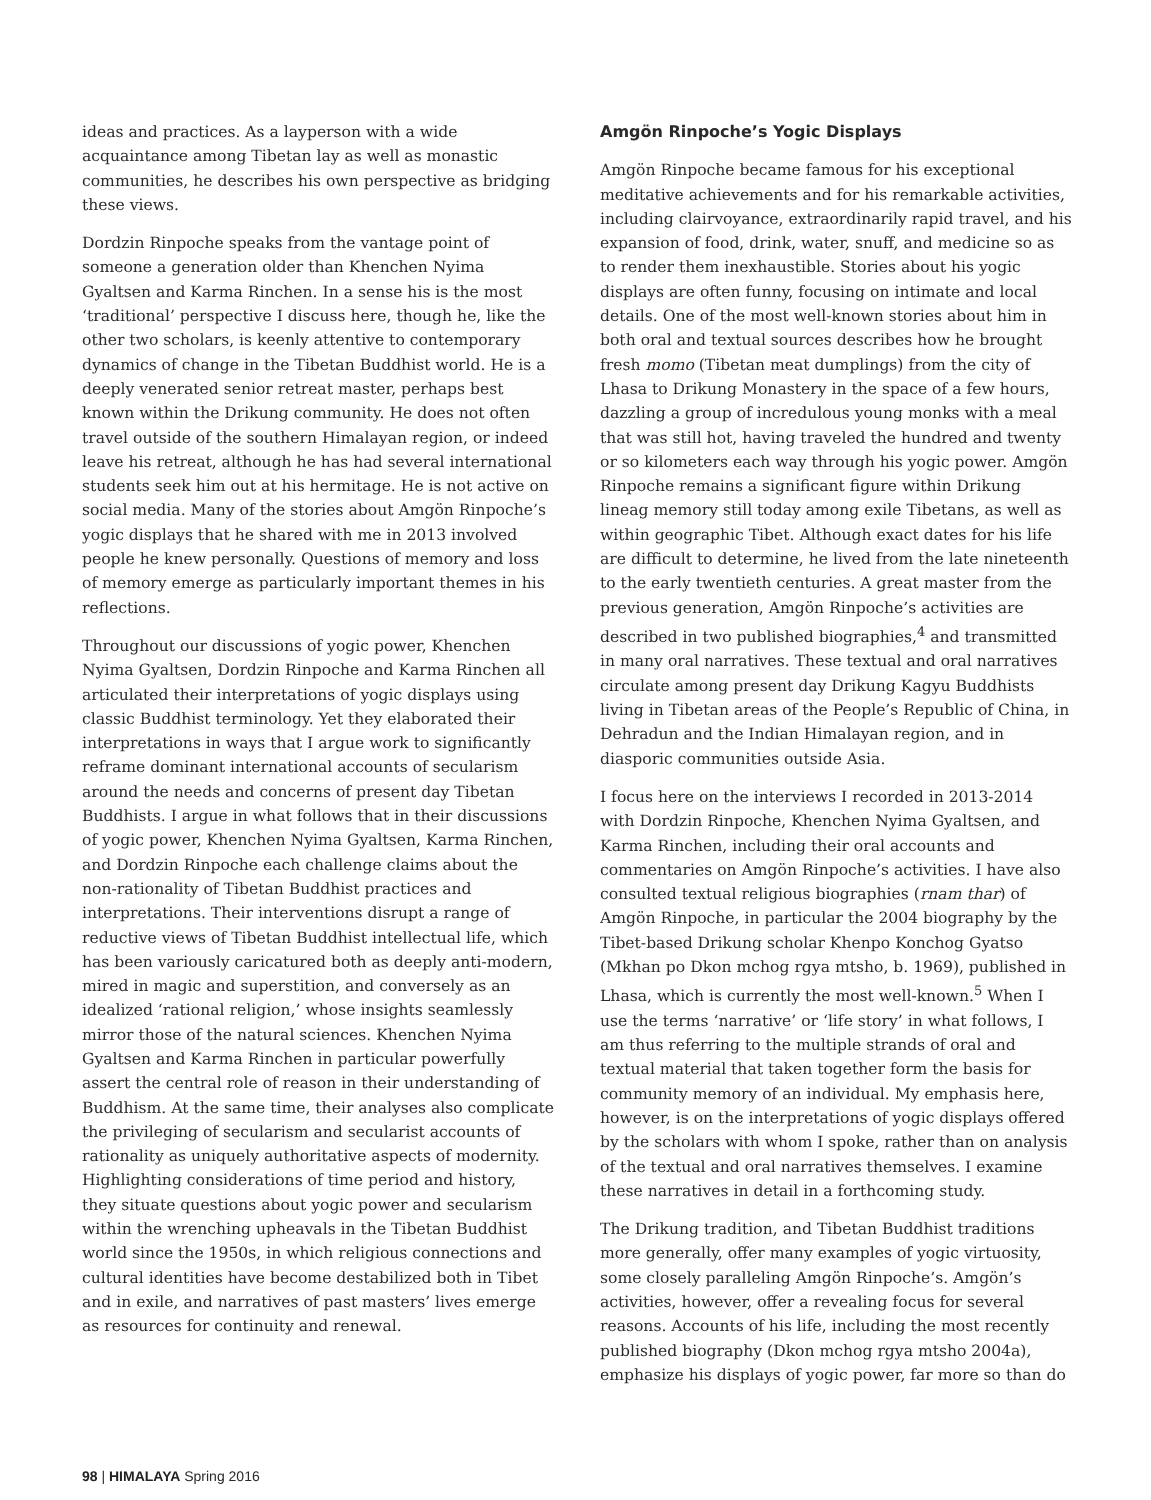ideas and practices. As a layperson with a wide acquaintance among Tibetan lay as well as monastic communities, he describes his own perspective as bridging these views.
Dordzin Rinpoche speaks from the vantage point of someone a generation older than Khenchen Nyima Gyaltsen and Karma Rinchen. In a sense his is the most ‘traditional’ perspective I discuss here, though he, like the other two scholars, is keenly attentive to contemporary dynamics of change in the Tibetan Buddhist world. He is a deeply venerated senior retreat master, perhaps best known within the Drikung community. He does not often travel outside of the southern Himalayan region, or indeed leave his retreat, although he has had several international students seek him out at his hermitage. He is not active on social media. Many of the stories about Amgön Rinpoche’s yogic displays that he shared with me in 2013 involved people he knew personally. Questions of memory and loss of memory emerge as particularly important themes in his reflections.
Throughout our discussions of yogic power, Khenchen Nyima Gyaltsen, Dordzin Rinpoche and Karma Rinchen all articulated their interpretations of yogic displays using classic Buddhist terminology. Yet they elaborated their interpretations in ways that I argue work to significantly reframe dominant international accounts of secularism around the needs and concerns of present day Tibetan Buddhists. I argue in what follows that in their discussions of yogic power, Khenchen Nyima Gyaltsen, Karma Rinchen, and Dordzin Rinpoche each challenge claims about the non-rationality of Tibetan Buddhist practices and interpretations. Their interventions disrupt a range of reductive views of Tibetan Buddhist intellectual life, which has been variously caricatured both as deeply anti-modern, mired in magic and superstition, and conversely as an idealized ‘rational religion,’ whose insights seamlessly mirror those of the natural sciences. Khenchen Nyima Gyaltsen and Karma Rinchen in particular powerfully assert the central role of reason in their understanding of Buddhism. At the same time, their analyses also complicate the privileging of secularism and secularist accounts of rationality as uniquely authoritative aspects of modernity. Highlighting considerations of time period and history, they situate questions about yogic power and secularism within the wrenching upheavals in the Tibetan Buddhist world since the 1950s, in which religious connections and cultural identities have become destabilized both in Tibet and in exile, and narratives of past masters’ lives emerge as resources for continuity and renewal.
Amgön Rinpoche’s Yogic Displays
Amgön Rinpoche became famous for his exceptional meditative achievements and for his remarkable activities, including clairvoyance, extraordinarily rapid travel, and his expansion of food, drink, water, snuff, and medicine so as to render them inexhaustible. Stories about his yogic displays are often funny, focusing on intimate and local details. One of the most well-known stories about him in both oral and textual sources describes how he brought fresh momo (Tibetan meat dumplings) from the city of Lhasa to Drikung Monastery in the space of a few hours, dazzling a group of incredulous young monks with a meal that was still hot, having traveled the hundred and twenty or so kilometers each way through his yogic power. Amgön Rinpoche remains a significant figure within Drikung lineag memory still today among exile Tibetans, as well as within geographic Tibet. Although exact dates for his life are difficult to determine, he lived from the late nineteenth to the early twentieth centuries. A great master from the previous generation, Amgön Rinpoche’s activities are described in two published biographies,<sup>4</sup> and transmitted in many oral narratives. These textual and oral narratives circulate among present day Drikung Kagyu Buddhists living in Tibetan areas of the People’s Republic of China, in Dehradun and the Indian Himalayan region, and in diasporic communities outside Asia.
I focus here on the interviews I recorded in 2013-2014 with Dordzin Rinpoche, Khenchen Nyima Gyaltsen, and Karma Rinchen, including their oral accounts and commentaries on Amgön Rinpoche’s activities. I have also consulted textual religious biographies (rnam thar) of Amgön Rinpoche, in particular the 2004 biography by the Tibet-based Drikung scholar Khenpo Konchog Gyatso (Mkhan po Dkon mchog rgya mtsho, b. 1969), published in Lhasa, which is currently the most well-known.<sup>5</sup> When I use the terms ‘narrative’ or ‘life story’ in what follows, I am thus referring to the multiple strands of oral and textual material that taken together form the basis for community memory of an individual. My emphasis here, however, is on the interpretations of yogic displays offered by the scholars with whom I spoke, rather than on analysis of the textual and oral narratives themselves. I examine these narratives in detail in a forthcoming study.
The Drikung tradition, and Tibetan Buddhist traditions more generally, offer many examples of yogic virtuosity, some closely paralleling Amgön Rinpoche’s. Amgön’s activities, however, offer a revealing focus for several reasons. Accounts of his life, including the most recently published biography (Dkon mchog rgya mtsho 2004a), emphasize his displays of yogic power, far more so than do
98 | HIMALAYA Spring 2016